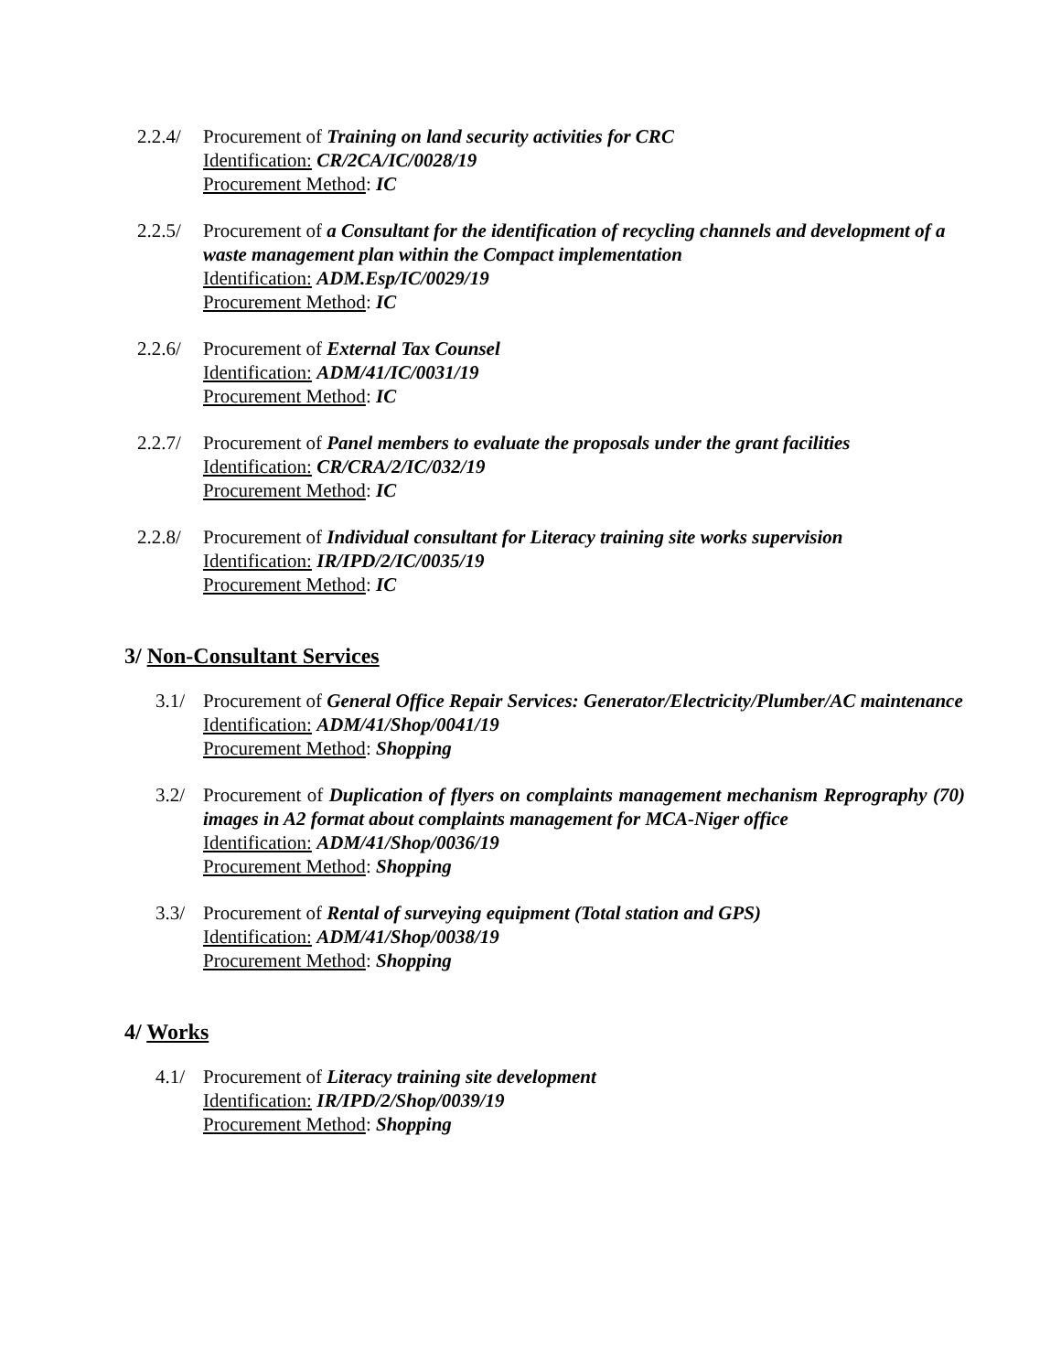2.2.4/
Procurement of Training on land security activities for CRC
Identification: CR/2CA/IC/0028/19
Procurement Method: IC
2.2.5/
Procurement of a Consultant for the identification of recycling channels and development of a waste management plan within the Compact implementation
Identification: ADM.Esp/IC/0029/19
Procurement Method: IC
2.2.6/
Procurement of External Tax Counsel
Identification: ADM/41/IC/0031/19
Procurement Method: IC
2.2.7/
Procurement of Panel members to evaluate the proposals under the grant facilities
Identification: CR/CRA/2/IC/032/19
Procurement Method: IC
2.2.8/
Procurement of Individual consultant for Literacy training site works supervision
Identification: IR/IPD/2/IC/0035/19
Procurement Method: IC
3/ Non-Consultant Services
3.1/ Procurement of General Office Repair Services: Generator/Electricity/Plumber/AC maintenance
Identification: ADM/41/Shop/0041/19
Procurement Method: Shopping
3.2/ Procurement of Duplication of flyers on complaints management mechanism Reprography (70) images in A2 format about complaints management for MCA-Niger office
Identification: ADM/41/Shop/0036/19
Procurement Method: Shopping
3.3/ Procurement of Rental of surveying equipment (Total station and GPS)
Identification: ADM/41/Shop/0038/19
Procurement Method: Shopping
4/ Works
4.1/ Procurement of Literacy training site development
Identification: IR/IPD/2/Shop/0039/19
Procurement Method: Shopping